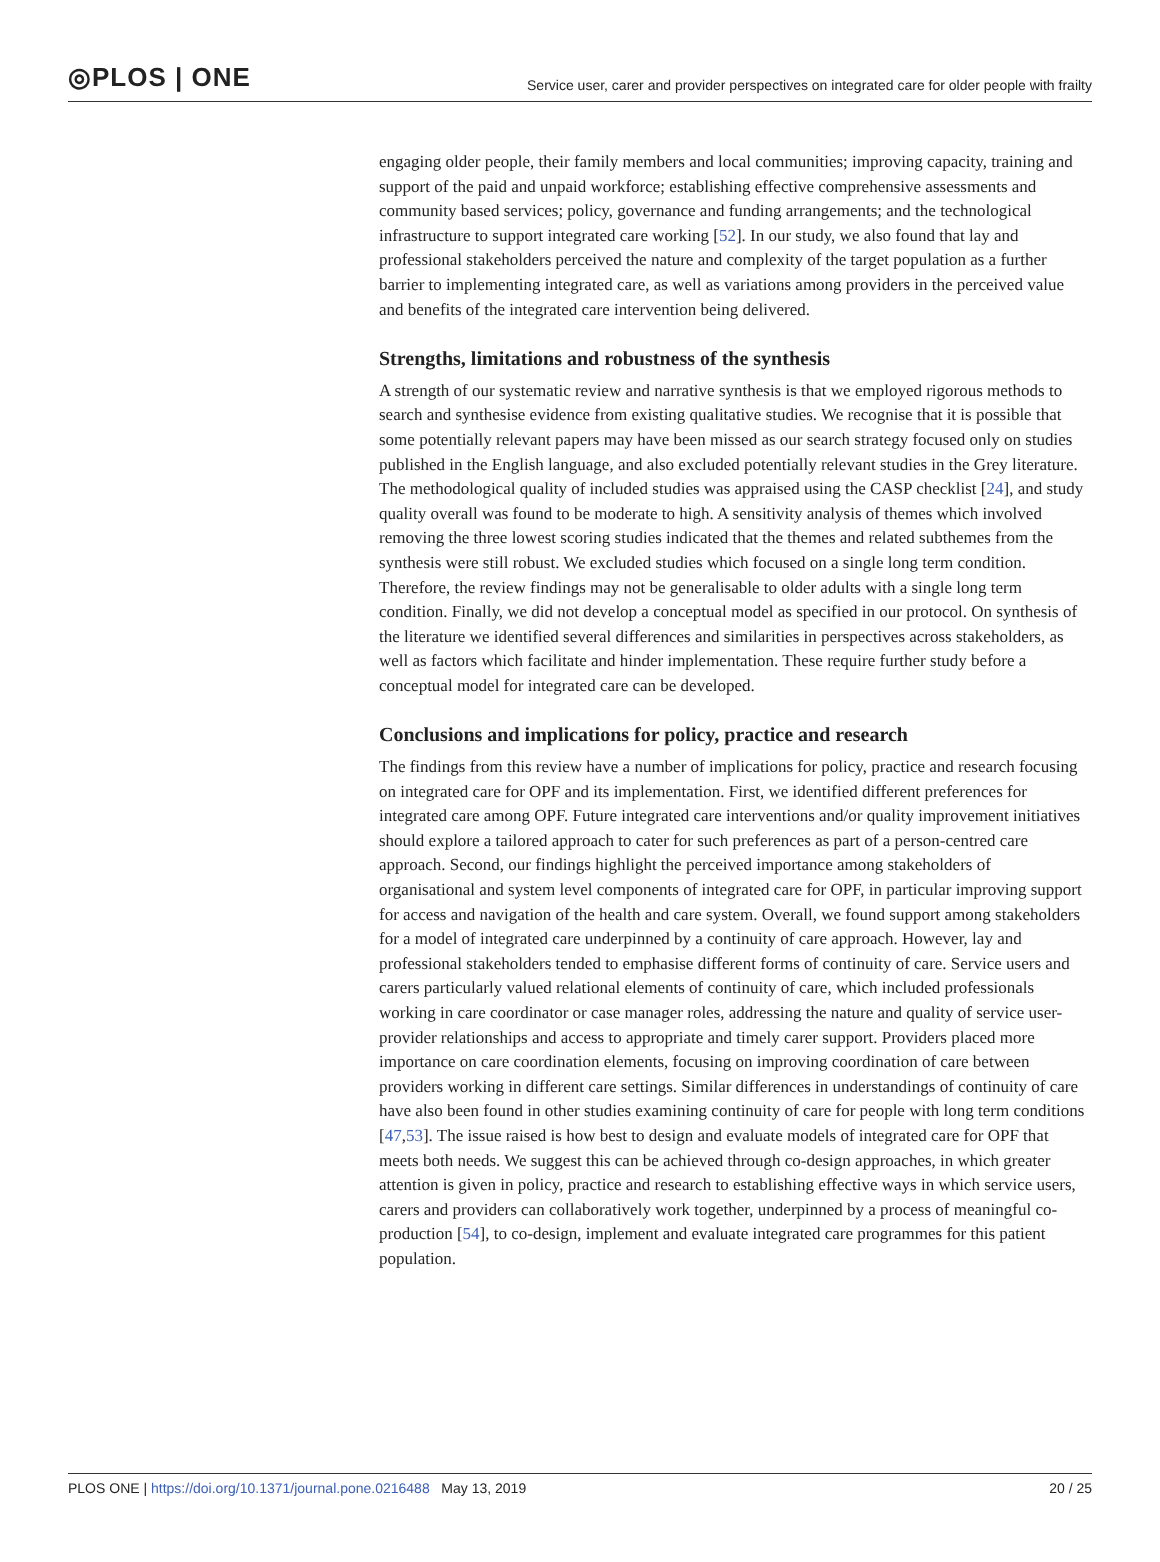◎PLOS | ONE Service user, carer and provider perspectives on integrated care for older people with frailty
engaging older people, their family members and local communities; improving capacity, training and support of the paid and unpaid workforce; establishing effective comprehensive assessments and community based services; policy, governance and funding arrangements; and the technological infrastructure to support integrated care working [52]. In our study, we also found that lay and professional stakeholders perceived the nature and complexity of the target population as a further barrier to implementing integrated care, as well as variations among providers in the perceived value and benefits of the integrated care intervention being delivered.
Strengths, limitations and robustness of the synthesis
A strength of our systematic review and narrative synthesis is that we employed rigorous methods to search and synthesise evidence from existing qualitative studies. We recognise that it is possible that some potentially relevant papers may have been missed as our search strategy focused only on studies published in the English language, and also excluded potentially relevant studies in the Grey literature. The methodological quality of included studies was appraised using the CASP checklist [24], and study quality overall was found to be moderate to high. A sensitivity analysis of themes which involved removing the three lowest scoring studies indicated that the themes and related subthemes from the synthesis were still robust. We excluded studies which focused on a single long term condition. Therefore, the review findings may not be generalisable to older adults with a single long term condition. Finally, we did not develop a conceptual model as specified in our protocol. On synthesis of the literature we identified several differences and similarities in perspectives across stakeholders, as well as factors which facilitate and hinder implementation. These require further study before a conceptual model for integrated care can be developed.
Conclusions and implications for policy, practice and research
The findings from this review have a number of implications for policy, practice and research focusing on integrated care for OPF and its implementation. First, we identified different preferences for integrated care among OPF. Future integrated care interventions and/or quality improvement initiatives should explore a tailored approach to cater for such preferences as part of a person-centred care approach. Second, our findings highlight the perceived importance among stakeholders of organisational and system level components of integrated care for OPF, in particular improving support for access and navigation of the health and care system. Overall, we found support among stakeholders for a model of integrated care underpinned by a continuity of care approach. However, lay and professional stakeholders tended to emphasise different forms of continuity of care. Service users and carers particularly valued relational elements of continuity of care, which included professionals working in care coordinator or case manager roles, addressing the nature and quality of service user-provider relationships and access to appropriate and timely carer support. Providers placed more importance on care coordination elements, focusing on improving coordination of care between providers working in different care settings. Similar differences in understandings of continuity of care have also been found in other studies examining continuity of care for people with long term conditions [47,53]. The issue raised is how best to design and evaluate models of integrated care for OPF that meets both needs. We suggest this can be achieved through co-design approaches, in which greater attention is given in policy, practice and research to establishing effective ways in which service users, carers and providers can collaboratively work together, underpinned by a process of meaningful co-production [54], to co-design, implement and evaluate integrated care programmes for this patient population.
PLOS ONE | https://doi.org/10.1371/journal.pone.0216488 May 13, 2019 20 / 25